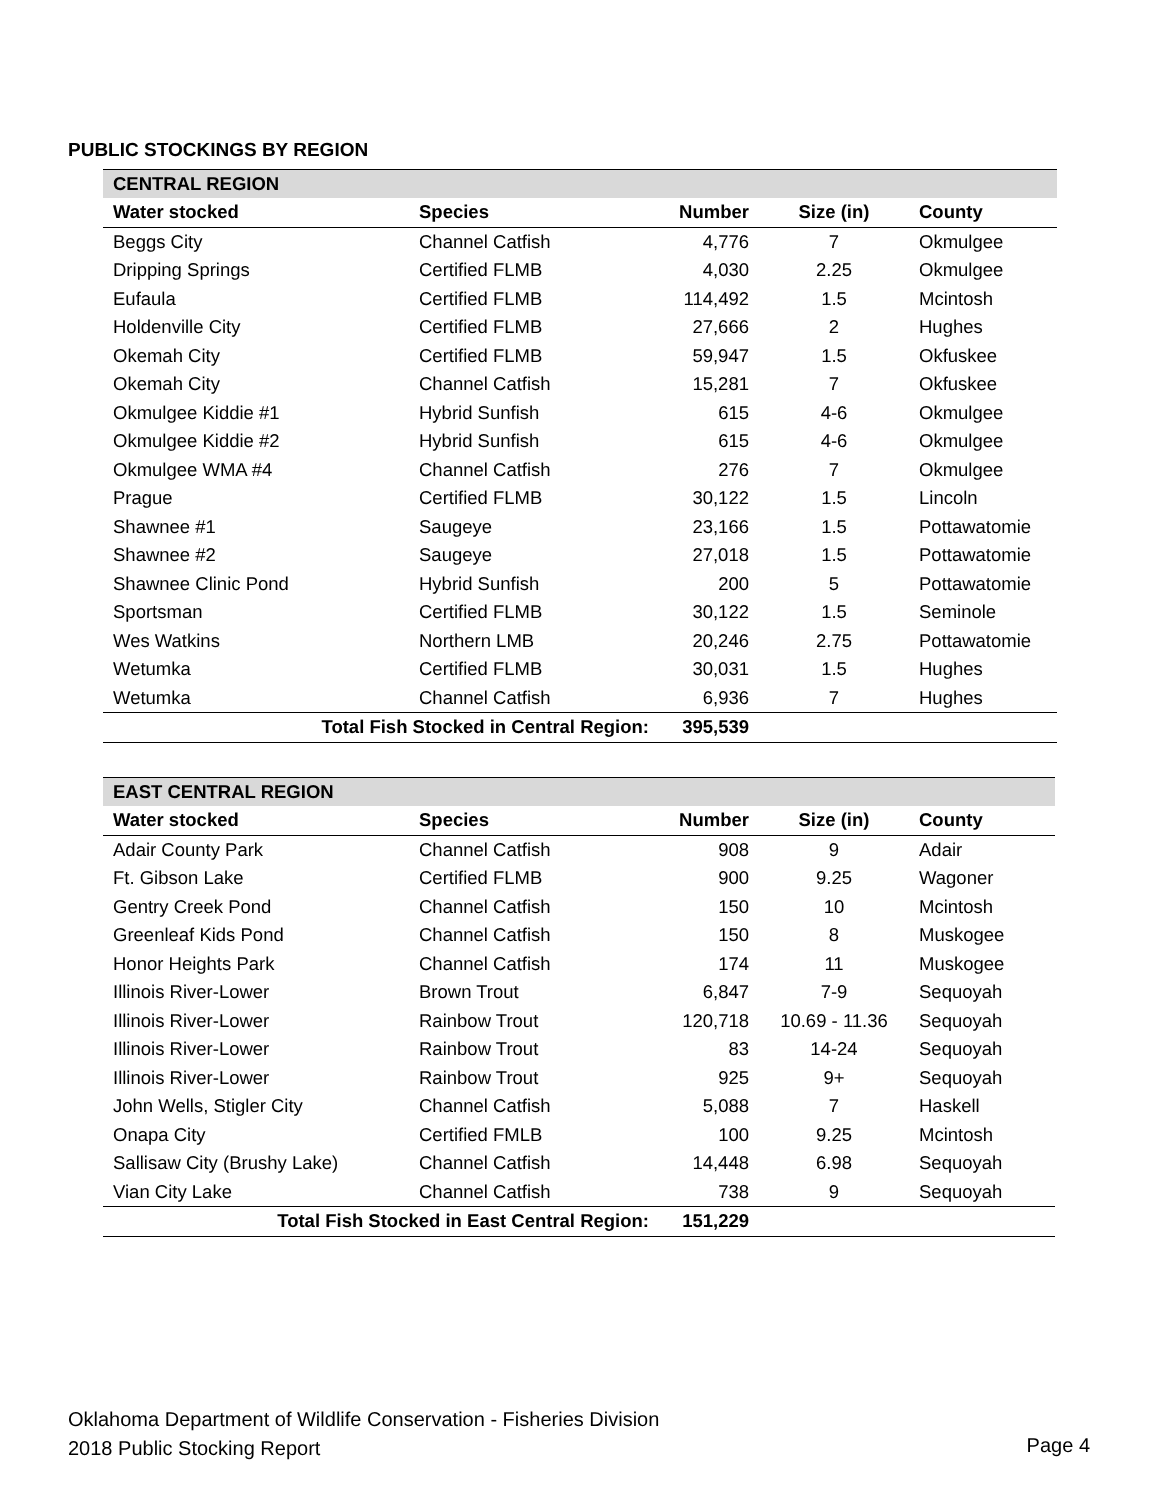PUBLIC STOCKINGS BY REGION
| CENTRAL REGION | | | | |
| Water stocked | Species | Number | Size (in) | County |
| Beggs City | Channel Catfish | 4,776 | 7 | Okmulgee |
| Dripping Springs | Certified FLMB | 4,030 | 2.25 | Okmulgee |
| Eufaula | Certified FLMB | 114,492 | 1.5 | Mcintosh |
| Holdenville City | Certified FLMB | 27,666 | 2 | Hughes |
| Okemah City | Certified FLMB | 59,947 | 1.5 | Okfuskee |
| Okemah City | Channel Catfish | 15,281 | 7 | Okfuskee |
| Okmulgee Kiddie #1 | Hybrid Sunfish | 615 | 4-6 | Okmulgee |
| Okmulgee Kiddie #2 | Hybrid Sunfish | 615 | 4-6 | Okmulgee |
| Okmulgee WMA #4 | Channel Catfish | 276 | 7 | Okmulgee |
| Prague | Certified FLMB | 30,122 | 1.5 | Lincoln |
| Shawnee #1 | Saugeye | 23,166 | 1.5 | Pottawatomie |
| Shawnee #2 | Saugeye | 27,018 | 1.5 | Pottawatomie |
| Shawnee Clinic Pond | Hybrid Sunfish | 200 | 5 | Pottawatomie |
| Sportsman | Certified FLMB | 30,122 | 1.5 | Seminole |
| Wes Watkins | Northern LMB | 20,246 | 2.75 | Pottawatomie |
| Wetumka | Certified FLMB | 30,031 | 1.5 | Hughes |
| Wetumka | Channel Catfish | 6,936 | 7 | Hughes |
| Total Fish Stocked in Central Region: | | 395,539 | | |
| EAST CENTRAL REGION | | | | |
| Water stocked | Species | Number | Size (in) | County |
| Adair County Park | Channel Catfish | 908 | 9 | Adair |
| Ft. Gibson Lake | Certified FLMB | 900 | 9.25 | Wagoner |
| Gentry Creek Pond | Channel Catfish | 150 | 10 | Mcintosh |
| Greenleaf Kids Pond | Channel Catfish | 150 | 8 | Muskogee |
| Honor Heights Park | Channel Catfish | 174 | 11 | Muskogee |
| Illinois River-Lower | Brown Trout | 6,847 | 7-9 | Sequoyah |
| Illinois River-Lower | Rainbow Trout | 120,718 | 10.69 - 11.36 | Sequoyah |
| Illinois River-Lower | Rainbow Trout | 83 | 14-24 | Sequoyah |
| Illinois River-Lower | Rainbow Trout | 925 | 9+ | Sequoyah |
| John Wells, Stigler City | Channel Catfish | 5,088 | 7 | Haskell |
| Onapa City | Certified FMLB | 100 | 9.25 | Mcintosh |
| Sallisaw City (Brushy Lake) | Channel Catfish | 14,448 | 6.98 | Sequoyah |
| Vian City Lake | Channel Catfish | 738 | 9 | Sequoyah |
| Total Fish Stocked in East Central Region: | | 151,229 | | |
Oklahoma Department of Wildlife Conservation - Fisheries Division
2018 Public Stocking Report
Page 4